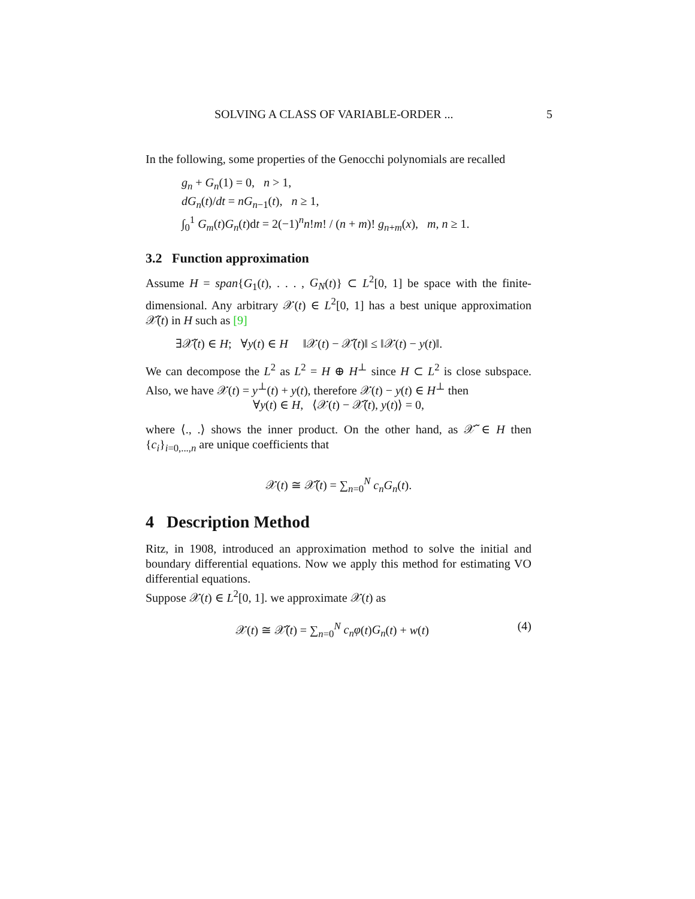SOLVING A CLASS OF VARIABLE-ORDER ... 5
In the following, some properties of the Genocchi polynomials are recalled
g<sub>n</sub> + G<sub>n</sub>(1) = 0, n > 1,
dG<sub>n</sub>(t)/dt = nG<sub>n−1</sub>(t), n ≥ 1,
∫<sub>0</sub><sup>1</sup> G<sub>m</sub>(t)G<sub>n</sub>(t)dt = 2(−1)<sup>n</sup>n!m! / (n + m)! g<sub>n+m</sub>(x), m, n ≥ 1.
3.2 Function approximation
Assume H = span{G<sub>1</sub>(t), . . . , G<sub>N</sub>(t)} ⊂ L<sup>2</sup>[0, 1] be space with the finite-dimensional. Any arbitrary 𝒳(t) ∈ L<sup>2</sup>[0, 1] has a best unique approximation 𝒳̃(t) in H such as [9]
∃𝒳̃(t) ∈ H; ∀y(t) ∈ H ‖𝒳(t) − 𝒳̃(t)‖ ≤ ‖𝒳(t) − y(t)‖.
We can decompose the L<sup>2</sup> as L<sup>2</sup> = H ⊕ H<sup>⊥</sup> since H ⊂ L<sup>2</sup> is close subspace. Also, we have 𝒳(t) = y<sup>⊥</sup>(t) + y(t), therefore 𝒳(t) − y(t) ∈ H<sup>⊥</sup> then
∀y(t) ∈ H, ⟨𝒳(t) − 𝒳̃(t), y(t)⟩ = 0,
where ⟨., .⟩ shows the inner product. On the other hand, as 𝒳̃ ∈ H then {c<sub>i</sub>}<sub>i=0,...,n</sub> are unique coefficients that
𝒳(t) ≅ 𝒳̃(t) = ∑<sub>n=0</sub><sup>N</sup> c<sub>n</sub>G<sub>n</sub>(t).
4 Description Method
Ritz, in 1908, introduced an approximation method to solve the initial and boundary differential equations. Now we apply this method for estimating VO differential equations.
Suppose 𝒳(t) ∈ L<sup>2</sup>[0, 1]. we approximate 𝒳(t) as
𝒳(t) ≅ 𝒳̃(t) = ∑<sub>n=0</sub><sup>N</sup> c<sub>n</sub>φ(t)G<sub>n</sub>(t) + w(t) (4)